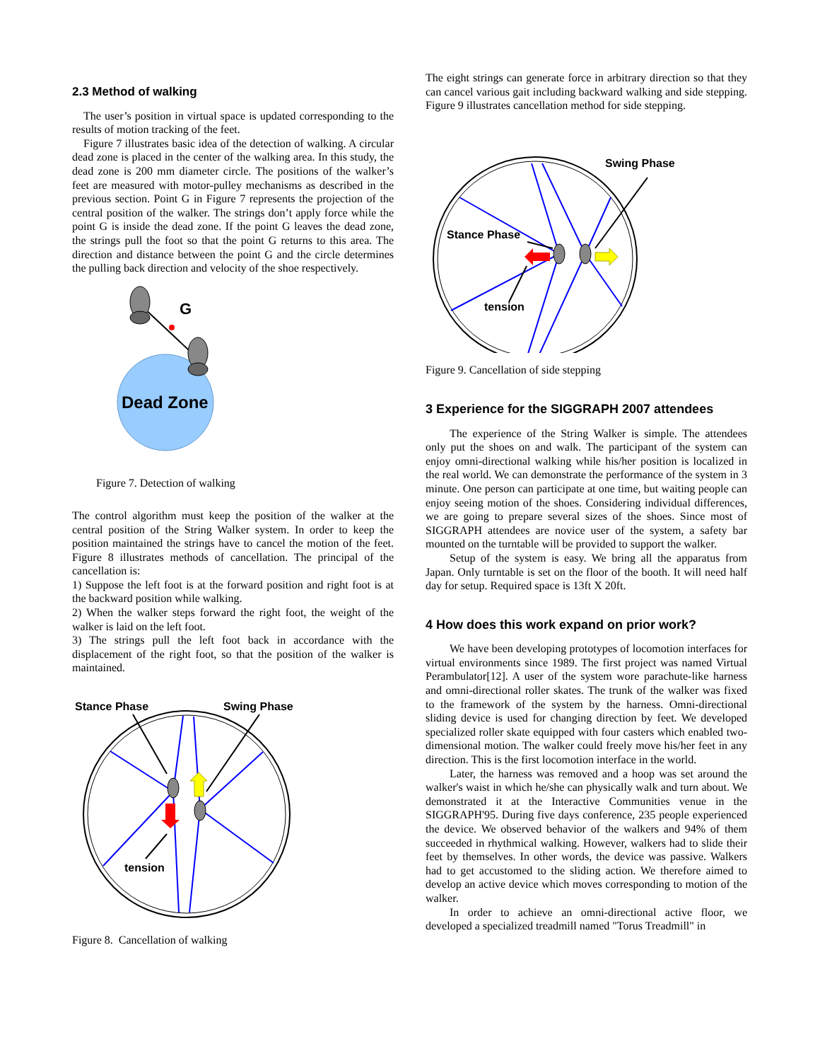2.3 Method of walking
The user’s position in virtual space is updated corresponding to the results of motion tracking of the feet.
Figure 7 illustrates basic idea of the detection of walking. A circular dead zone is placed in the center of the walking area. In this study, the dead zone is 200 mm diameter circle. The positions of the walker’s feet are measured with motor-pulley mechanisms as described in the previous section. Point G in Figure 7 represents the projection of the central position of the walker. The strings don’t apply force while the point G is inside the dead zone. If the point G leaves the dead zone, the strings pull the foot so that the point G returns to this area. The direction and distance between the point G and the circle determines the pulling back direction and velocity of the shoe respectively.
G
Dead Zone
Figure 7. Detection of walking
The control algorithm must keep the position of the walker at the central position of the String Walker system. In order to keep the position maintained the strings have to cancel the motion of the feet. Figure 8 illustrates methods of cancellation. The principal of the cancellation is:
1) Suppose the left foot is at the forward position and right foot is at the backward position while walking.
2) When the walker steps forward the right foot, the weight of the walker is laid on the left foot.
3) The strings pull the left foot back in accordance with the displacement of the right foot, so that the position of the walker is maintained.
Stance Phase
Swing Phase
tension
Figure 8. Cancellation of walking
The eight strings can generate force in arbitrary direction so that they can cancel various gait including backward walking and side stepping. Figure 9 illustrates cancellation method for side stepping.
Swing Phase
Stance Phase
tension
Figure 9. Cancellation of side stepping
3 Experience for the SIGGRAPH 2007 attendees
The experience of the String Walker is simple. The attendees only put the shoes on and walk. The participant of the system can enjoy omni-directional walking while his/her position is localized in the real world. We can demonstrate the performance of the system in 3 minute. One person can participate at one time, but waiting people can enjoy seeing motion of the shoes. Considering individual differences, we are going to prepare several sizes of the shoes. Since most of SIGGRAPH attendees are novice user of the system, a safety bar mounted on the turntable will be provided to support the walker.
Setup of the system is easy. We bring all the apparatus from Japan. Only turntable is set on the floor of the booth. It will need half day for setup. Required space is 13ft X 20ft.
4 How does this work expand on prior work?
We have been developing prototypes of locomotion interfaces for virtual environments since 1989. The first project was named Virtual Perambulator[12]. A user of the system wore parachute-like harness and omni-directional roller skates. The trunk of the walker was fixed to the framework of the system by the harness. Omni-directional sliding device is used for changing direction by feet. We developed specialized roller skate equipped with four casters which enabled two-dimensional motion. The walker could freely move his/her feet in any direction. This is the first locomotion interface in the world.
Later, the harness was removed and a hoop was set around the walker's waist in which he/she can physically walk and turn about. We demonstrated it at the Interactive Communities venue in the SIGGRAPH'95. During five days conference, 235 people experienced the device. We observed behavior of the walkers and 94% of them succeeded in rhythmical walking. However, walkers had to slide their feet by themselves. In other words, the device was passive. Walkers had to get accustomed to the sliding action. We therefore aimed to develop an active device which moves corresponding to motion of the walker.
In order to achieve an omni-directional active floor, we developed a specialized treadmill named "Torus Treadmill" in